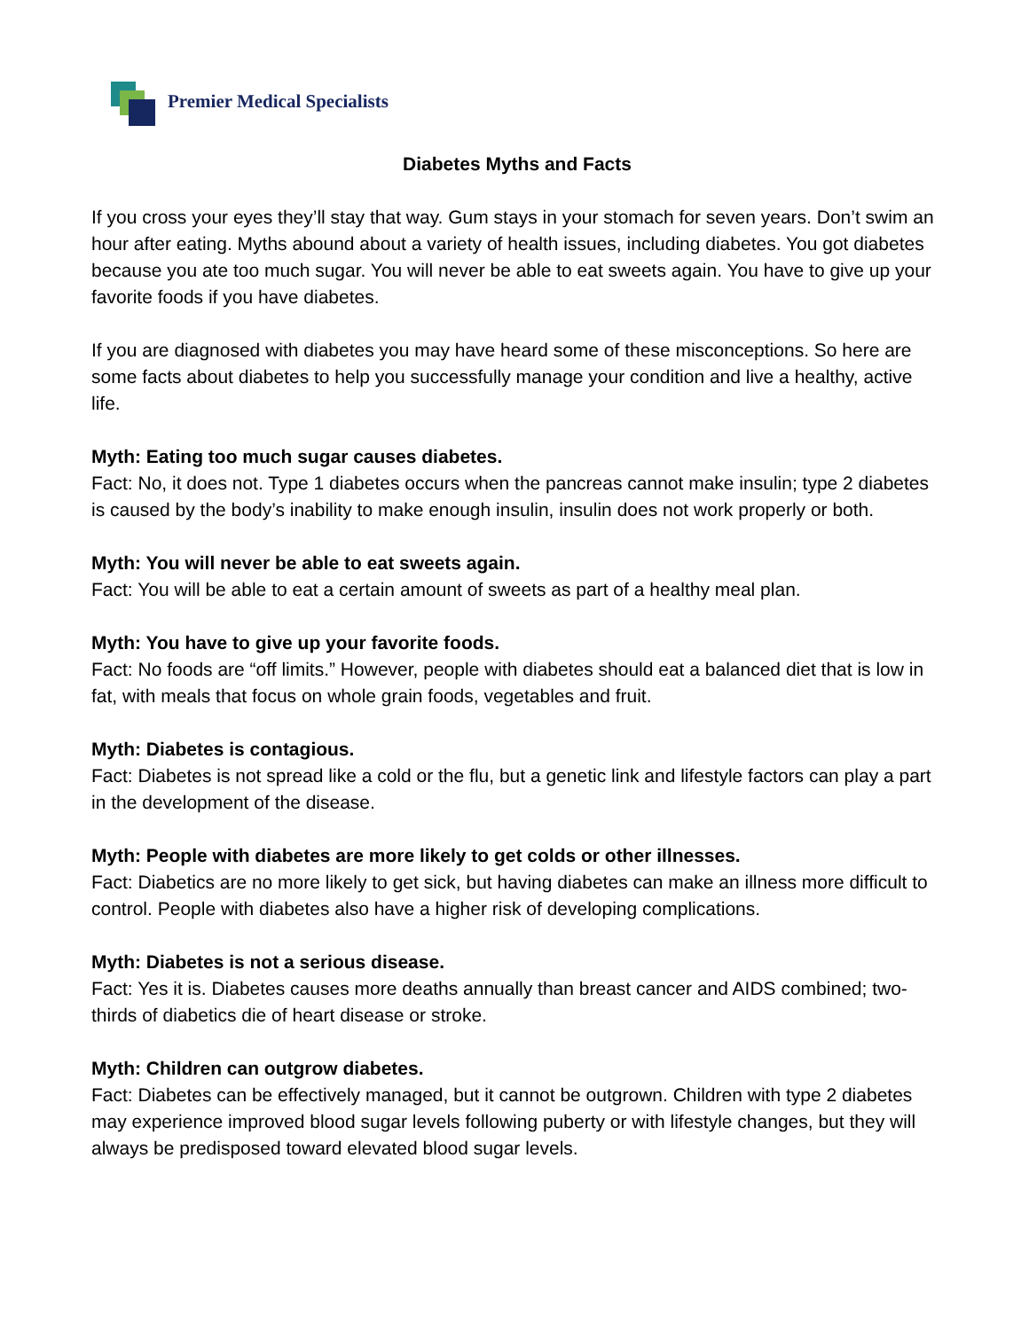Premier Medical Specialists
Diabetes Myths and Facts
If you cross your eyes they’ll stay that way. Gum stays in your stomach for seven years. Don’t swim an hour after eating. Myths abound about a variety of health issues, including diabetes. You got diabetes because you ate too much sugar. You will never be able to eat sweets again. You have to give up your favorite foods if you have diabetes.
If you are diagnosed with diabetes you may have heard some of these misconceptions. So here are some facts about diabetes to help you successfully manage your condition and live a healthy, active life.
Myth: Eating too much sugar causes diabetes.
Fact: No, it does not. Type 1 diabetes occurs when the pancreas cannot make insulin; type 2 diabetes is caused by the body’s inability to make enough insulin, insulin does not work properly or both.
Myth: You will never be able to eat sweets again.
Fact: You will be able to eat a certain amount of sweets as part of a healthy meal plan.
Myth: You have to give up your favorite foods.
Fact: No foods are “off limits.” However, people with diabetes should eat a balanced diet that is low in fat, with meals that focus on whole grain foods, vegetables and fruit.
Myth: Diabetes is contagious.
Fact: Diabetes is not spread like a cold or the flu, but a genetic link and lifestyle factors can play a part in the development of the disease.
Myth: People with diabetes are more likely to get colds or other illnesses.
Fact: Diabetics are no more likely to get sick, but having diabetes can make an illness more difficult to control. People with diabetes also have a higher risk of developing complications.
Myth: Diabetes is not a serious disease.
Fact: Yes it is. Diabetes causes more deaths annually than breast cancer and AIDS combined; two-thirds of diabetics die of heart disease or stroke.
Myth: Children can outgrow diabetes.
Fact: Diabetes can be effectively managed, but it cannot be outgrown. Children with type 2 diabetes may experience improved blood sugar levels following puberty or with lifestyle changes, but they will always be predisposed toward elevated blood sugar levels.